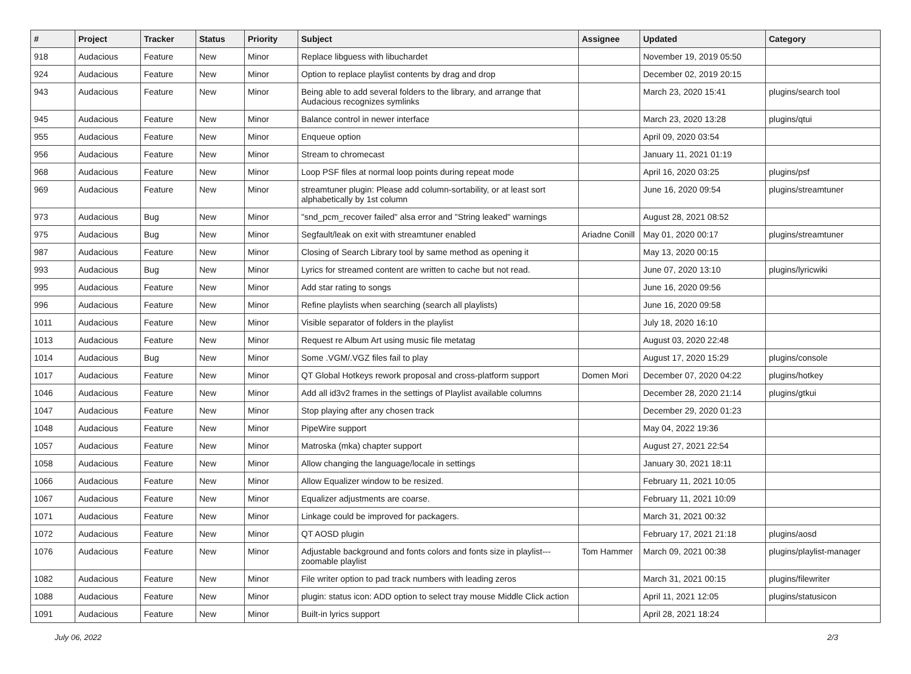| # | Project | Tracker | Status | Priority | Subject | Assignee | Updated | Category |
| --- | --- | --- | --- | --- | --- | --- | --- | --- |
| 918 | Audacious | Feature | New | Minor | Replace libguess with libuchardet | | November 19, 2019 05:50 | |
| 924 | Audacious | Feature | New | Minor | Option to replace playlist contents by drag and drop | | December 02, 2019 20:15 | |
| 943 | Audacious | Feature | New | Minor | Being able to add several folders to the library, and arrange that Audacious recognizes symlinks | | March 23, 2020 15:41 | plugins/search tool |
| 945 | Audacious | Feature | New | Minor | Balance control in newer interface | | March 23, 2020 13:28 | plugins/qtui |
| 955 | Audacious | Feature | New | Minor | Enqueue option | | April 09, 2020 03:54 | |
| 956 | Audacious | Feature | New | Minor | Stream to chromecast | | January 11, 2021 01:19 | |
| 968 | Audacious | Feature | New | Minor | Loop PSF files at normal loop points during repeat mode | | April 16, 2020 03:25 | plugins/psf |
| 969 | Audacious | Feature | New | Minor | streamtuner plugin: Please add column-sortability, or at least sort alphabetically by 1st column | | June 16, 2020 09:54 | plugins/streamtuner |
| 973 | Audacious | Bug | New | Minor | "snd_pcm_recover failed" alsa error and "String leaked" warnings | | August 28, 2021 08:52 | |
| 975 | Audacious | Bug | New | Minor | Segfault/leak on exit with streamtuner enabled | Ariadne Conill | May 01, 2020 00:17 | plugins/streamtuner |
| 987 | Audacious | Feature | New | Minor | Closing of Search Library tool by same method as opening it | | May 13, 2020 00:15 | |
| 993 | Audacious | Bug | New | Minor | Lyrics for streamed content are written to cache but not read. | | June 07, 2020 13:10 | plugins/lyricwiki |
| 995 | Audacious | Feature | New | Minor | Add star rating to songs | | June 16, 2020 09:56 | |
| 996 | Audacious | Feature | New | Minor | Refine playlists when searching (search all playlists) | | June 16, 2020 09:58 | |
| 1011 | Audacious | Feature | New | Minor | Visible separator of folders in the playlist | | July 18, 2020 16:10 | |
| 1013 | Audacious | Feature | New | Minor | Request re Album Art using music file metatag | | August 03, 2020 22:48 | |
| 1014 | Audacious | Bug | New | Minor | Some .VGM/.VGZ files fail to play | | August 17, 2020 15:29 | plugins/console |
| 1017 | Audacious | Feature | New | Minor | QT Global Hotkeys rework proposal and cross-platform support | Domen Mori | December 07, 2020 04:22 | plugins/hotkey |
| 1046 | Audacious | Feature | New | Minor | Add all id3v2 frames in the settings of Playlist available columns | | December 28, 2020 21:14 | plugins/gtkui |
| 1047 | Audacious | Feature | New | Minor | Stop playing after any chosen track | | December 29, 2020 01:23 | |
| 1048 | Audacious | Feature | New | Minor | PipeWire support | | May 04, 2022 19:36 | |
| 1057 | Audacious | Feature | New | Minor | Matroska (mka) chapter support | | August 27, 2021 22:54 | |
| 1058 | Audacious | Feature | New | Minor | Allow changing the language/locale in settings | | January 30, 2021 18:11 | |
| 1066 | Audacious | Feature | New | Minor | Allow Equalizer window to be resized. | | February 11, 2021 10:05 | |
| 1067 | Audacious | Feature | New | Minor | Equalizer adjustments are coarse. | | February 11, 2021 10:09 | |
| 1071 | Audacious | Feature | New | Minor | Linkage could be improved for packagers. | | March 31, 2021 00:32 | |
| 1072 | Audacious | Feature | New | Minor | QT AOSD plugin | | February 17, 2021 21:18 | plugins/aosd |
| 1076 | Audacious | Feature | New | Minor | Adjustable background and fonts colors and fonts size in playlist---zoomable playlist | Tom Hammer | March 09, 2021 00:38 | plugins/playlist-manager |
| 1082 | Audacious | Feature | New | Minor | File writer option to pad track numbers with leading zeros | | March 31, 2021 00:15 | plugins/filewriter |
| 1088 | Audacious | Feature | New | Minor | plugin: status icon: ADD option to select tray mouse Middle Click action | | April 11, 2021 12:05 | plugins/statusicon |
| 1091 | Audacious | Feature | New | Minor | Built-in lyrics support | | April 28, 2021 18:24 | |
July 06, 2022 2/3